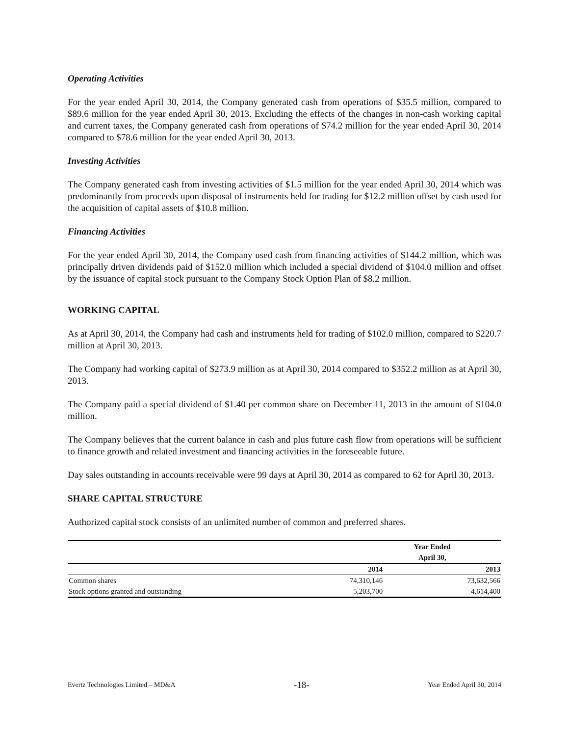Operating Activities
For the year ended April 30, 2014, the Company generated cash from operations of $35.5 million, compared to $89.6 million for the year ended April 30, 2013. Excluding the effects of the changes in non-cash working capital and current taxes, the Company generated cash from operations of $74.2 million for the year ended April 30, 2014 compared to $78.6 million for the year ended April 30, 2013.
Investing Activities
The Company generated cash from investing activities of $1.5 million for the year ended April 30, 2014 which was predominantly from proceeds upon disposal of instruments held for trading for $12.2 million offset by cash used for the acquisition of capital assets of $10.8 million.
Financing Activities
For the year ended April 30, 2014, the Company used cash from financing activities of $144.2 million, which was principally driven dividends paid of $152.0 million which included a special dividend of $104.0 million and offset by the issuance of capital stock pursuant to the Company Stock Option Plan of $8.2 million.
WORKING CAPITAL
As at April 30, 2014, the Company had cash and instruments held for trading of $102.0 million, compared to $220.7 million at April 30, 2013.
The Company had working capital of $273.9 million as at April 30, 2014 compared to $352.2 million as at April 30, 2013.
The Company paid a special dividend of $1.40 per common share on December 11, 2013 in the amount of $104.0 million.
The Company believes that the current balance in cash and plus future cash flow from operations will be sufficient to finance growth and related investment and financing activities in the foreseeable future.
Day sales outstanding in accounts receivable were 99 days at April 30, 2014 as compared to 62 for April 30, 2013.
SHARE CAPITAL STRUCTURE
Authorized capital stock consists of an unlimited number of common and preferred shares.
| | Year Ended | |
| --- | --- | --- |
| | April 30, | |
| | 2014 | 2013 |
| Common shares | 74,310,146 | 73,632,566 |
| Stock options granted and outstanding | 5,203,700 | 4,614,400 |
Evertz Technologies Limited – MD&A -18- Year Ended April 30, 2014